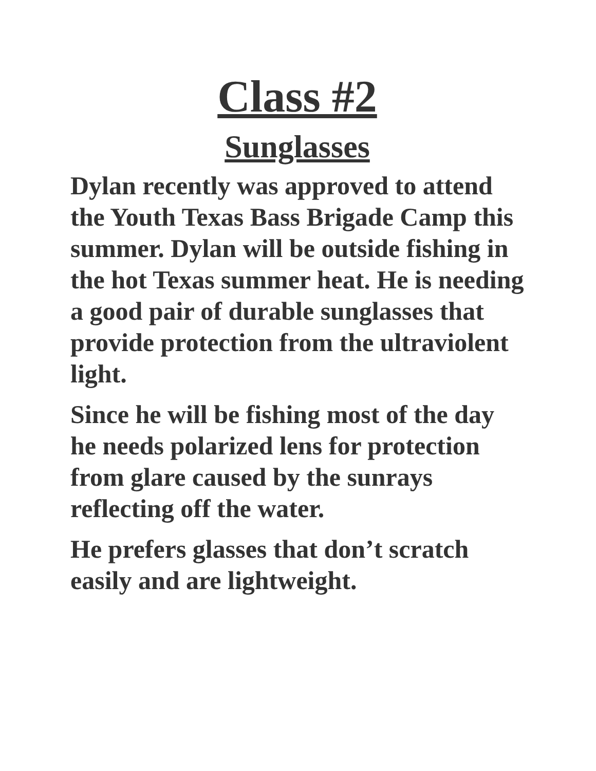Class #2
Sunglasses
Dylan recently was approved to attend the Youth Texas Bass Brigade Camp this summer. Dylan will be outside fishing in the hot Texas summer heat. He is needing a good pair of durable sunglasses that provide protection from the ultraviolent light.
Since he will be fishing most of the day he needs polarized lens for protection from glare caused by the sunrays reflecting off the water.
He prefers glasses that don’t scratch easily and are lightweight.